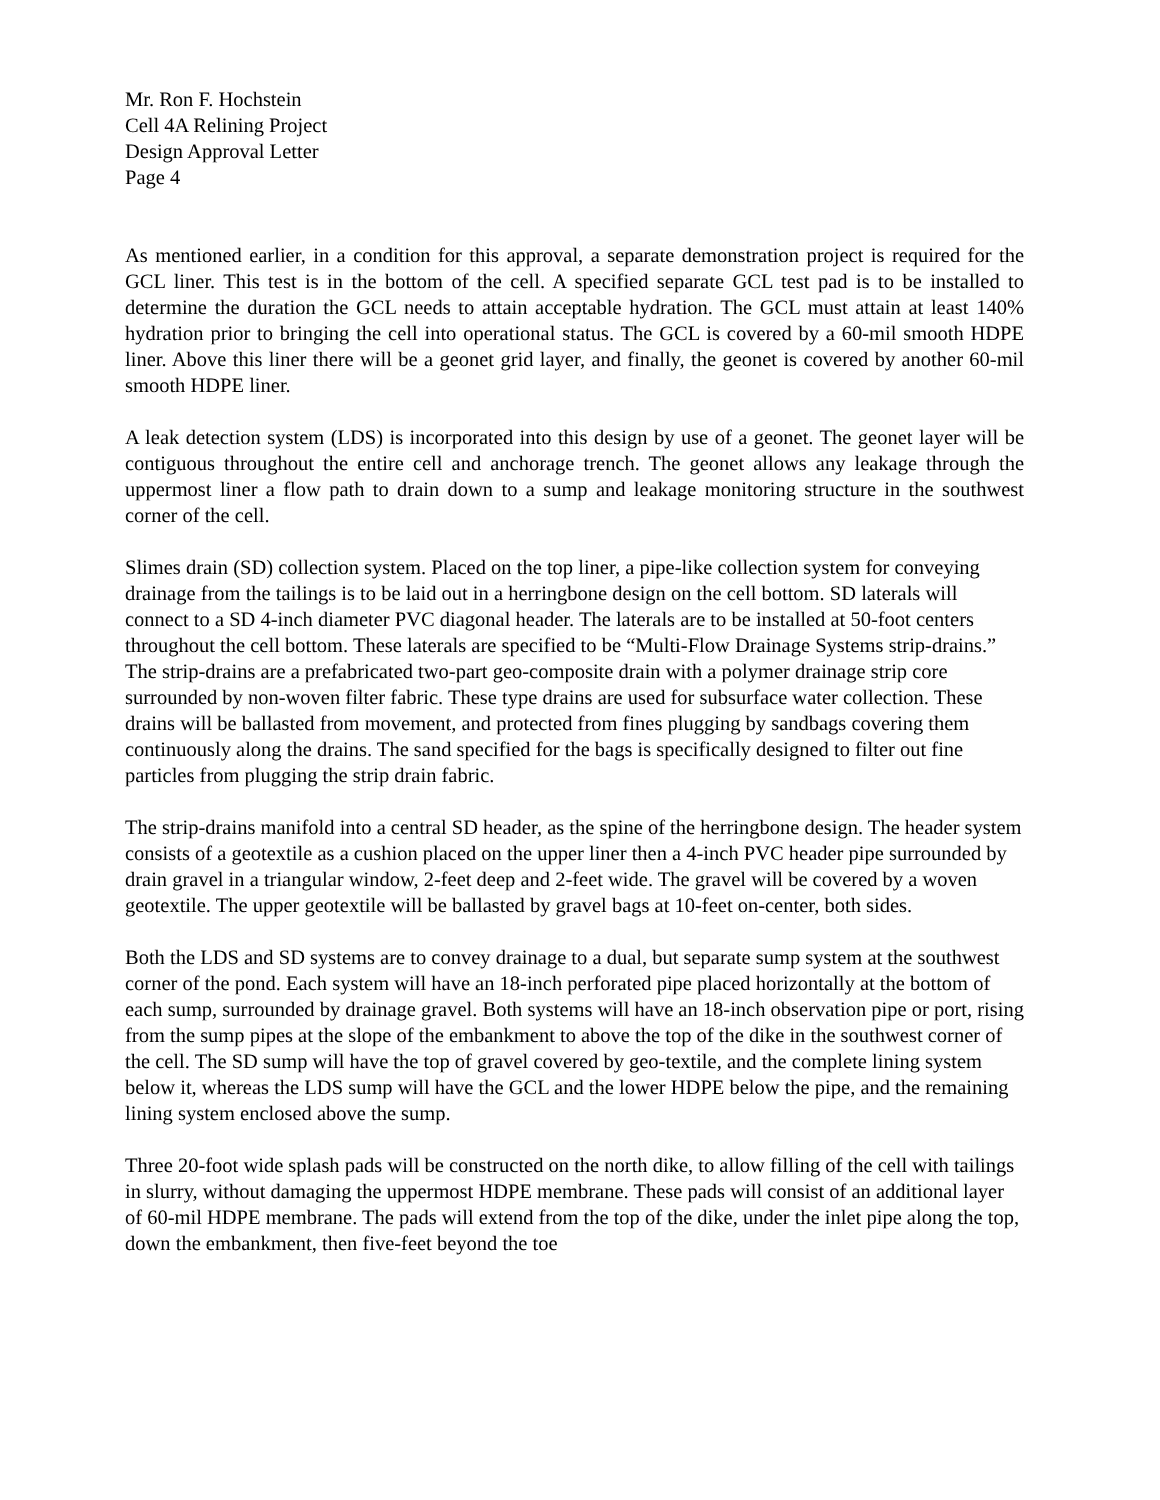Mr. Ron F. Hochstein
Cell 4A Relining Project
Design Approval Letter
Page 4
As mentioned earlier, in a condition for this approval, a separate demonstration project is required for the GCL liner. This test is in the bottom of the cell. A specified separate GCL test pad is to be installed to determine the duration the GCL needs to attain acceptable hydration. The GCL must attain at least 140% hydration prior to bringing the cell into operational status. The GCL is covered by a 60-mil smooth HDPE liner. Above this liner there will be a geonet grid layer, and finally, the geonet is covered by another 60-mil smooth HDPE liner.
A leak detection system (LDS) is incorporated into this design by use of a geonet. The geonet layer will be contiguous throughout the entire cell and anchorage trench. The geonet allows any leakage through the uppermost liner a flow path to drain down to a sump and leakage monitoring structure in the southwest corner of the cell.
Slimes drain (SD) collection system. Placed on the top liner, a pipe-like collection system for conveying drainage from the tailings is to be laid out in a herringbone design on the cell bottom. SD laterals will connect to a SD 4-inch diameter PVC diagonal header. The laterals are to be installed at 50-foot centers throughout the cell bottom. These laterals are specified to be “Multi-Flow Drainage Systems strip-drains.” The strip-drains are a prefabricated two-part geo-composite drain with a polymer drainage strip core surrounded by non-woven filter fabric. These type drains are used for subsurface water collection. These drains will be ballasted from movement, and protected from fines plugging by sandbags covering them continuously along the drains. The sand specified for the bags is specifically designed to filter out fine particles from plugging the strip drain fabric.
The strip-drains manifold into a central SD header, as the spine of the herringbone design. The header system consists of a geotextile as a cushion placed on the upper liner then a 4-inch PVC header pipe surrounded by drain gravel in a triangular window, 2-feet deep and 2-feet wide. The gravel will be covered by a woven geotextile. The upper geotextile will be ballasted by gravel bags at 10-feet on-center, both sides.
Both the LDS and SD systems are to convey drainage to a dual, but separate sump system at the southwest corner of the pond. Each system will have an 18-inch perforated pipe placed horizontally at the bottom of each sump, surrounded by drainage gravel. Both systems will have an 18-inch observation pipe or port, rising from the sump pipes at the slope of the embankment to above the top of the dike in the southwest corner of the cell. The SD sump will have the top of gravel covered by geo-textile, and the complete lining system below it, whereas the LDS sump will have the GCL and the lower HDPE below the pipe, and the remaining lining system enclosed above the sump.
Three 20-foot wide splash pads will be constructed on the north dike, to allow filling of the cell with tailings in slurry, without damaging the uppermost HDPE membrane. These pads will consist of an additional layer of 60-mil HDPE membrane. The pads will extend from the top of the dike, under the inlet pipe along the top, down the embankment, then five-feet beyond the toe